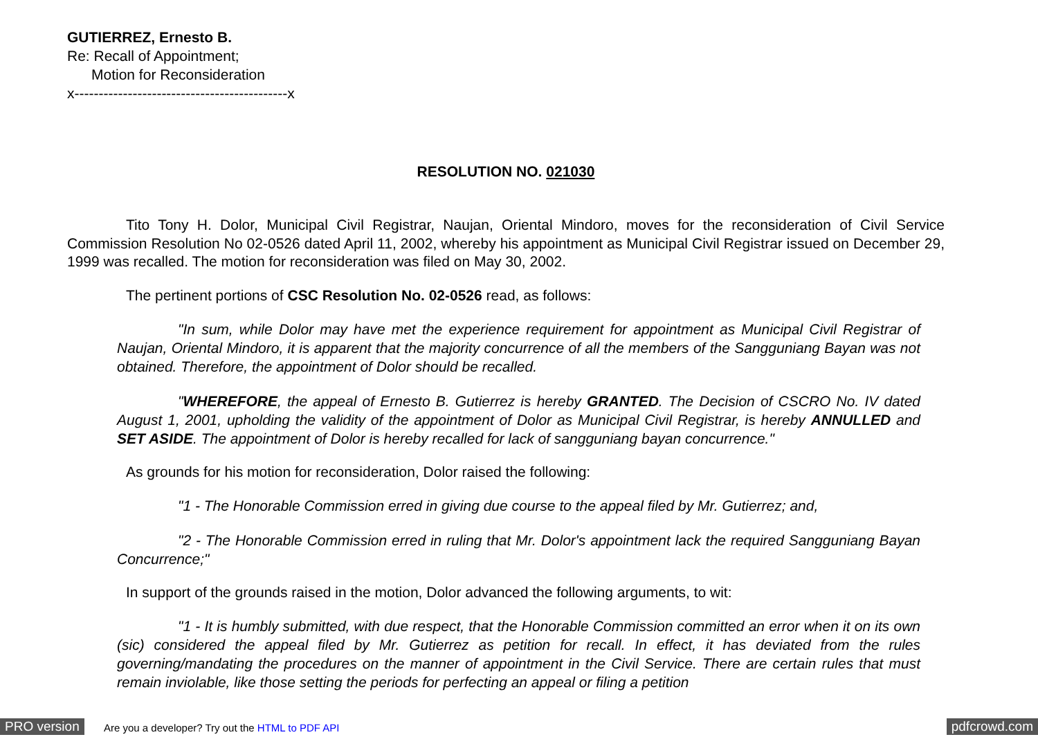GUTIERREZ, Ernesto B.
Re: Recall of Appointment;
Motion for Reconsideration
x--------------------------------------------x
RESOLUTION NO. 021030
Tito Tony H. Dolor, Municipal Civil Registrar, Naujan, Oriental Mindoro, moves for the reconsideration of Civil Service Commission Resolution No 02-0526 dated April 11, 2002, whereby his appointment as Municipal Civil Registrar issued on December 29, 1999 was recalled. The motion for reconsideration was filed on May 30, 2002.
The pertinent portions of CSC Resolution No. 02-0526 read, as follows:
"In sum, while Dolor may have met the experience requirement for appointment as Municipal Civil Registrar of Naujan, Oriental Mindoro, it is apparent that the majority concurrence of all the members of the Sangguniang Bayan was not obtained. Therefore, the appointment of Dolor should be recalled.
"WHEREFORE, the appeal of Ernesto B. Gutierrez is hereby GRANTED. The Decision of CSCRO No. IV dated August 1, 2001, upholding the validity of the appointment of Dolor as Municipal Civil Registrar, is hereby ANNULLED and SET ASIDE. The appointment of Dolor is hereby recalled for lack of sangguniang bayan concurrence."
As grounds for his motion for reconsideration, Dolor raised the following:
"1 - The Honorable Commission erred in giving due course to the appeal filed by Mr. Gutierrez; and,
"2 - The Honorable Commission erred in ruling that Mr. Dolor's appointment lack the required Sangguniang Bayan Concurrence;"
In support of the grounds raised in the motion, Dolor advanced the following arguments, to wit:
"1 - It is humbly submitted, with due respect, that the Honorable Commission committed an error when it on its own (sic) considered the appeal filed by Mr. Gutierrez as petition for recall. In effect, it has deviated from the rules governing/mandating the procedures on the manner of appointment in the Civil Service. There are certain rules that must remain inviolable, like those setting the periods for perfecting an appeal or filing a petition
PRO version Are you a developer? Try out the HTML to PDF API pdfcrowd.com